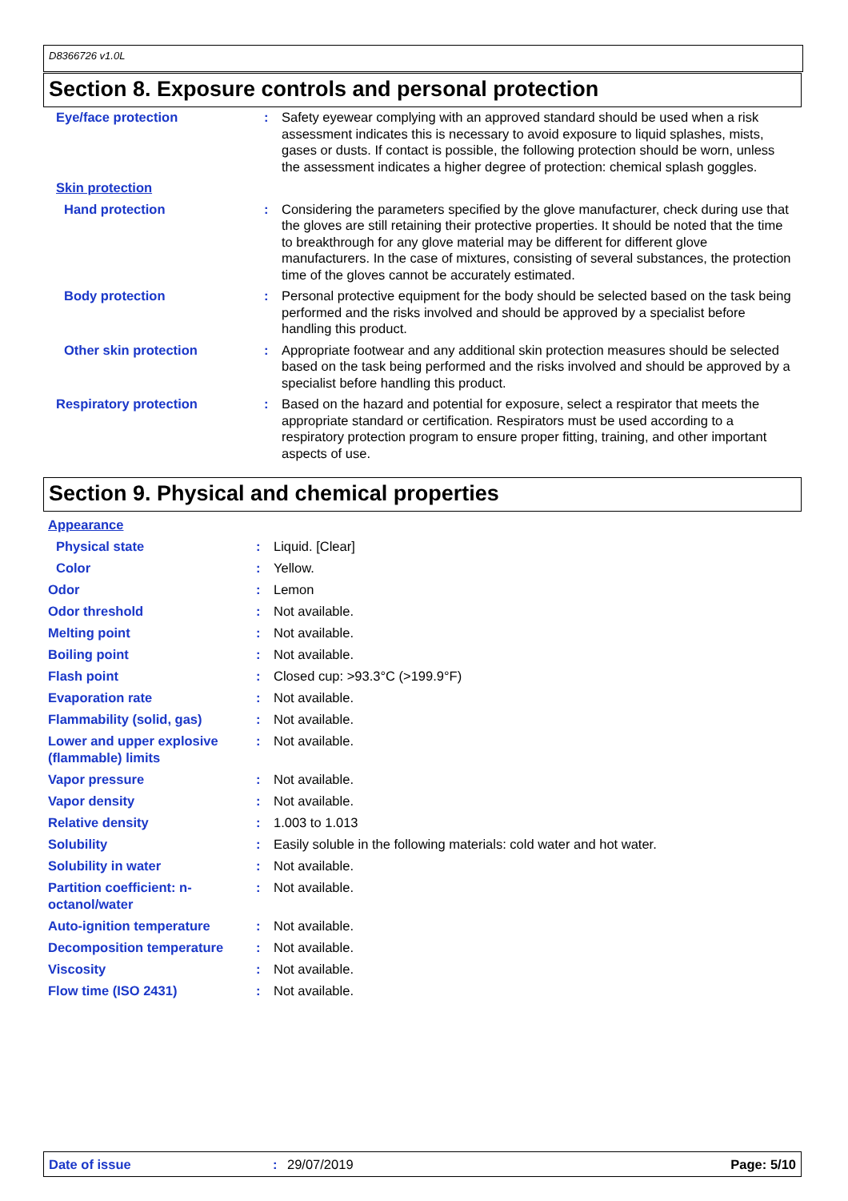D8366726 v1.0L
Section 8. Exposure controls and personal protection
| Eye/face protection | : | Safety eyewear complying with an approved standard should be used when a risk assessment indicates this is necessary to avoid exposure to liquid splashes, mists, gases or dusts. If contact is possible, the following protection should be worn, unless the assessment indicates a higher degree of protection: chemical splash goggles. |
| Skin protection | | |
| Hand protection | : | Considering the parameters specified by the glove manufacturer, check during use that the gloves are still retaining their protective properties. It should be noted that the time to breakthrough for any glove material may be different for different glove manufacturers. In the case of mixtures, consisting of several substances, the protection time of the gloves cannot be accurately estimated. |
| Body protection | : | Personal protective equipment for the body should be selected based on the task being performed and the risks involved and should be approved by a specialist before handling this product. |
| Other skin protection | : | Appropriate footwear and any additional skin protection measures should be selected based on the task being performed and the risks involved and should be approved by a specialist before handling this product. |
| Respiratory protection | : | Based on the hazard and potential for exposure, select a respirator that meets the appropriate standard or certification. Respirators must be used according to a respiratory protection program to ensure proper fitting, training, and other important aspects of use. |
Section 9. Physical and chemical properties
| Appearance | | |
| Physical state | : | Liquid. [Clear] |
| Color | : | Yellow. |
| Odor | : | Lemon |
| Odor threshold | : | Not available. |
| Melting point | : | Not available. |
| Boiling point | : | Not available. |
| Flash point | : | Closed cup: >93.3°C (>199.9°F) |
| Evaporation rate | : | Not available. |
| Flammability (solid, gas) | : | Not available. |
| Lower and upper explosive (flammable) limits | : | Not available. |
| Vapor pressure | : | Not available. |
| Vapor density | : | Not available. |
| Relative density | : | 1.003 to 1.013 |
| Solubility | : | Easily soluble in the following materials: cold water and hot water. |
| Solubility in water | : | Not available. |
| Partition coefficient: n-octanol/water | : | Not available. |
| Auto-ignition temperature | : | Not available. |
| Decomposition temperature | : | Not available. |
| Viscosity | : | Not available. |
| Flow time (ISO 2431) | : | Not available. |
Date of issue: 29/07/2019 Page: 5/10